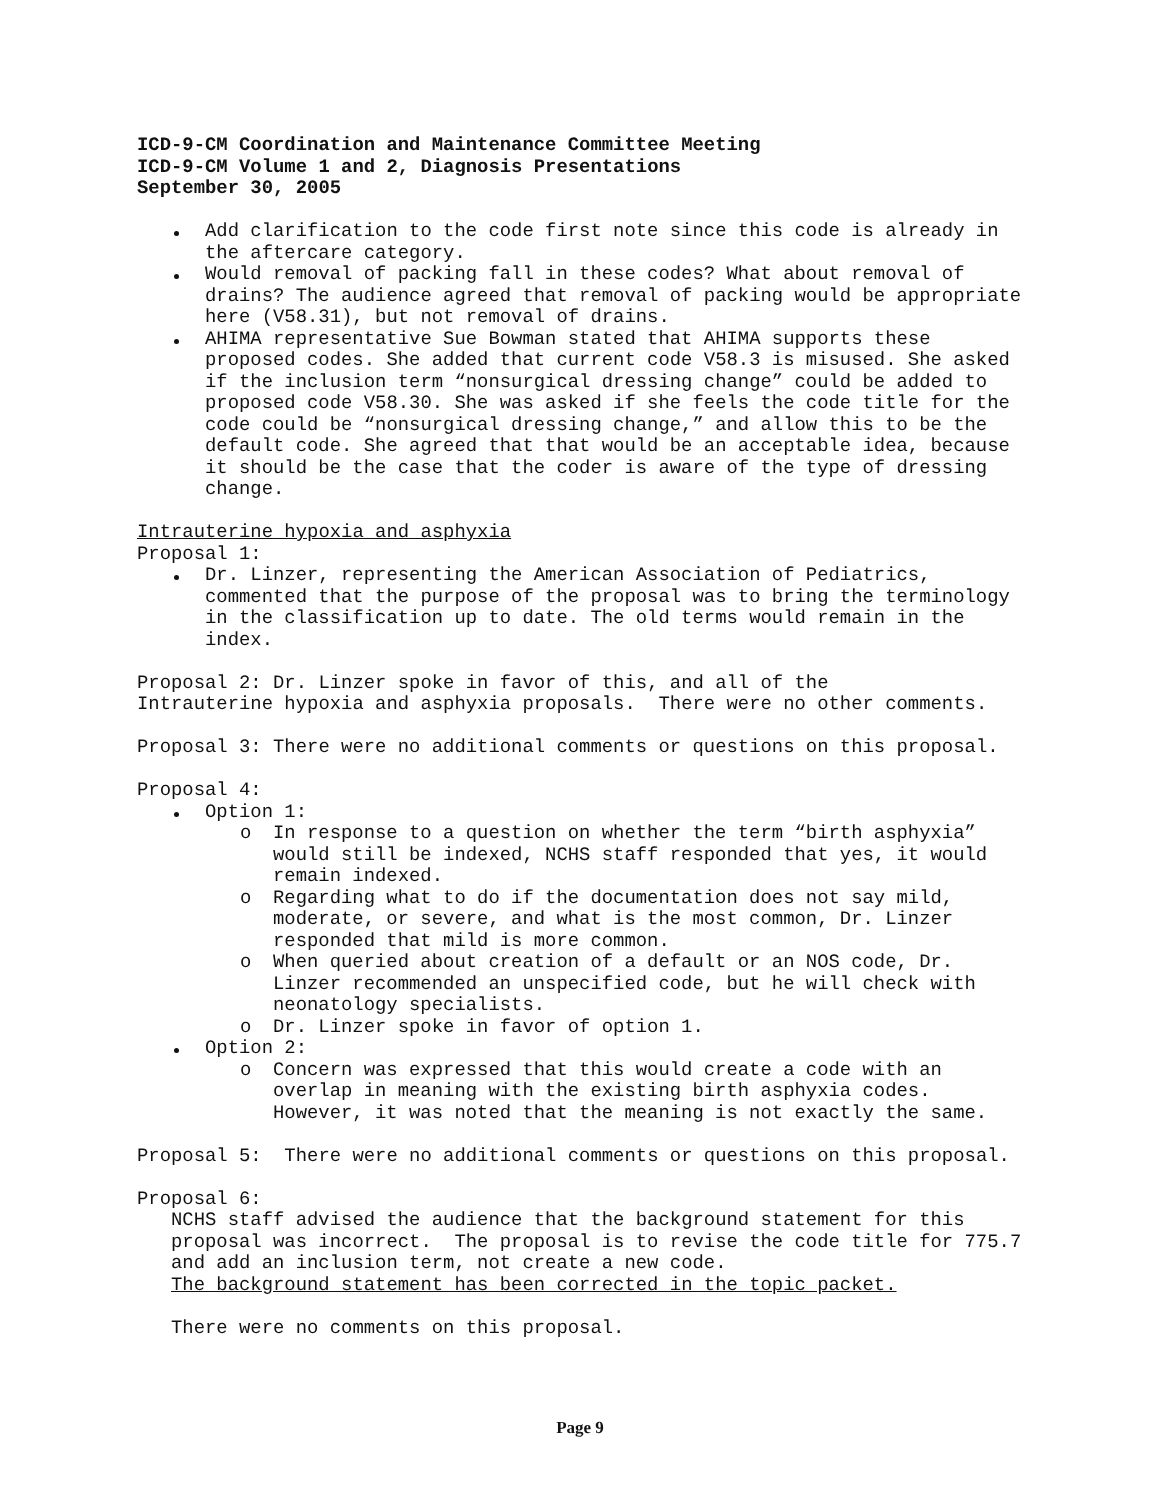ICD-9-CM Coordination and Maintenance Committee Meeting
ICD-9-CM Volume 1 and 2, Diagnosis Presentations
September 30, 2005
Add clarification to the code first note since this code is already in the aftercare category.
Would removal of packing fall in these codes? What about removal of drains? The audience agreed that removal of packing would be appropriate here (V58.31), but not removal of drains.
AHIMA representative Sue Bowman stated that AHIMA supports these proposed codes. She added that current code V58.3 is misused. She asked if the inclusion term “nonsurgical dressing change” could be added to proposed code V58.30. She was asked if she feels the code title for the code could be “nonsurgical dressing change,” and allow this to be the default code. She agreed that that would be an acceptable idea, because it should be the case that the coder is aware of the type of dressing change.
Intrauterine hypoxia and asphyxia
Proposal 1:
Dr. Linzer, representing the American Association of Pediatrics, commented that the purpose of the proposal was to bring the terminology in the classification up to date. The old terms would remain in the index.
Proposal 2: Dr. Linzer spoke in favor of this, and all of the
Intrauterine hypoxia and asphyxia proposals. There were no other comments.
Proposal 3: There were no additional comments or questions on this proposal.
Proposal 4:
Option 1:
o In response to a question on whether the term “birth asphyxia” would still be indexed, NCHS staff responded that yes, it would remain indexed.
o Regarding what to do if the documentation does not say mild, moderate, or severe, and what is the most common, Dr. Linzer responded that mild is more common.
o When queried about creation of a default or an NOS code, Dr. Linzer recommended an unspecified code, but he will check with neonatology specialists.
o Dr. Linzer spoke in favor of option 1.
Option 2:
o Concern was expressed that this would create a code with an overlap in meaning with the existing birth asphyxia codes. However, it was noted that the meaning is not exactly the same.
Proposal 5: There were no additional comments or questions on this proposal.
Proposal 6:
NCHS staff advised the audience that the background statement for this proposal was incorrect. The proposal is to revise the code title for 775.7 and add an inclusion term, not create a new code.
The background statement has been corrected in the topic packet.
There were no comments on this proposal.
Page 9